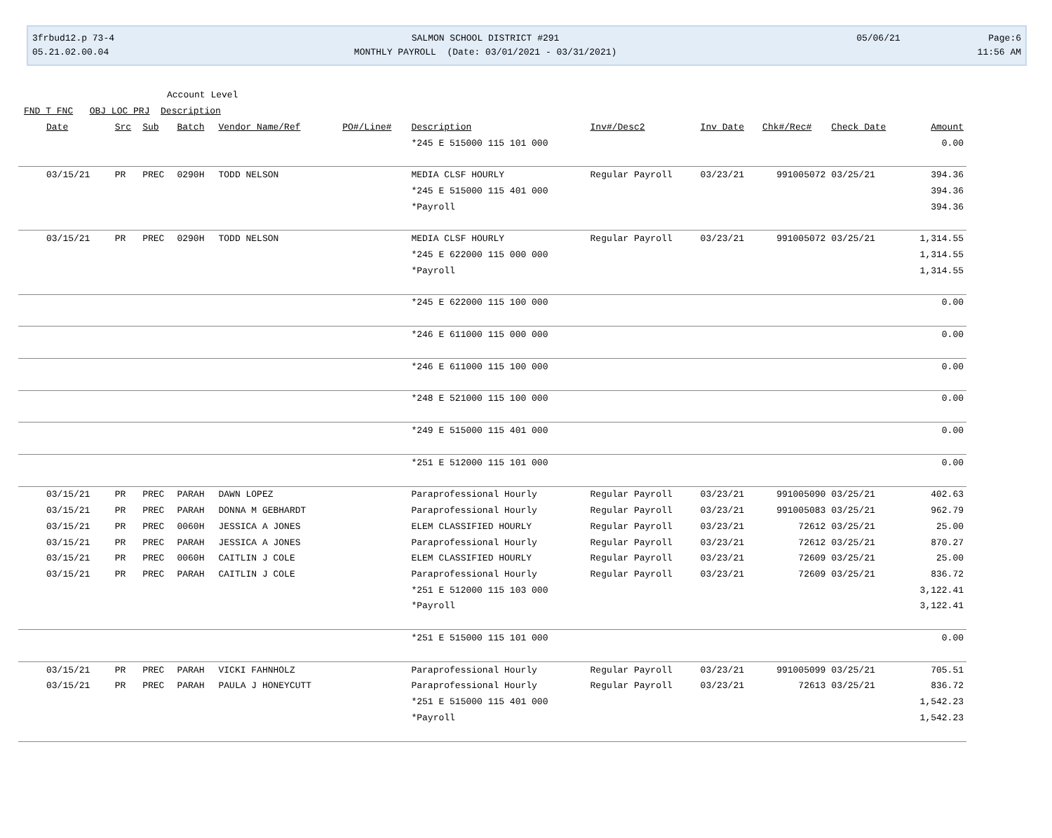3frbud12.p 73-4
05.21.02.00.04
SALMON SCHOOL DISTRICT #291
MONTHLY PAYROLL (Date: 03/01/2021 - 03/31/2021)
05/06/21 Page:6
11:56 AM
Account Level
FND T FNC OBJ LOC PRJ Description
| Date | Src | Sub | Batch | Vendor Name/Ref | PO#/Line# | Description | Inv#/Desc2 | Inv Date | Chk#/Rec# | Check Date | Amount |
| --- | --- | --- | --- | --- | --- | --- | --- | --- | --- | --- | --- |
| | | | | | | *245 E 515000 115 101 000 | | | | | 0.00 |
| 03/15/21 | PR | PREC | 0290H | TODD NELSON | | MEDIA CLSF HOURLY | Regular Payroll | 03/23/21 | 991005072 | 03/25/21 | 394.36 |
| | | | | | | *245 E 515000 115 401 000 | | | | | 394.36 |
| | | | | | | *Payroll | | | | | 394.36 |
| 03/15/21 | PR | PREC | 0290H | TODD NELSON | | MEDIA CLSF HOURLY | Regular Payroll | 03/23/21 | 991005072 | 03/25/21 | 1,314.55 |
| | | | | | | *245 E 622000 115 000 000 | | | | | 1,314.55 |
| | | | | | | *Payroll | | | | | 1,314.55 |
| | | | | | | *245 E 622000 115 100 000 | | | | | 0.00 |
| | | | | | | *246 E 611000 115 000 000 | | | | | 0.00 |
| | | | | | | *246 E 611000 115 100 000 | | | | | 0.00 |
| | | | | | | *248 E 521000 115 100 000 | | | | | 0.00 |
| | | | | | | *249 E 515000 115 401 000 | | | | | 0.00 |
| | | | | | | *251 E 512000 115 101 000 | | | | | 0.00 |
| 03/15/21 | PR | PREC | PARAH | DAWN LOPEZ | | Paraprofessional Hourly | Regular Payroll | 03/23/21 | 991005090 | 03/25/21 | 402.63 |
| 03/15/21 | PR | PREC | PARAH | DONNA M GEBHARDT | | Paraprofessional Hourly | Regular Payroll | 03/23/21 | 991005083 | 03/25/21 | 962.79 |
| 03/15/21 | PR | PREC | 0060H | JESSICA A JONES | | ELEM CLASSIFIED HOURLY | Regular Payroll | 03/23/21 | 72612 | 03/25/21 | 25.00 |
| 03/15/21 | PR | PREC | PARAH | JESSICA A JONES | | Paraprofessional Hourly | Regular Payroll | 03/23/21 | 72612 | 03/25/21 | 870.27 |
| 03/15/21 | PR | PREC | 0060H | CAITLIN J COLE | | ELEM CLASSIFIED HOURLY | Regular Payroll | 03/23/21 | 72609 | 03/25/21 | 25.00 |
| 03/15/21 | PR | PREC | PARAH | CAITLIN J COLE | | Paraprofessional Hourly | Regular Payroll | 03/23/21 | 72609 | 03/25/21 | 836.72 |
| | | | | | | *251 E 512000 115 103 000 | | | | | 3,122.41 |
| | | | | | | *Payroll | | | | | 3,122.41 |
| | | | | | | *251 E 515000 115 101 000 | | | | | 0.00 |
| 03/15/21 | PR | PREC | PARAH | VICKI FAHNHOLZ | | Paraprofessional Hourly | Regular Payroll | 03/23/21 | 991005099 | 03/25/21 | 705.51 |
| 03/15/21 | PR | PREC | PARAH | PAULA J HONEYCUTT | | Paraprofessional Hourly | Regular Payroll | 03/23/21 | 72613 | 03/25/21 | 836.72 |
| | | | | | | *251 E 515000 115 401 000 | | | | | 1,542.23 |
| | | | | | | *Payroll | | | | | 1,542.23 |